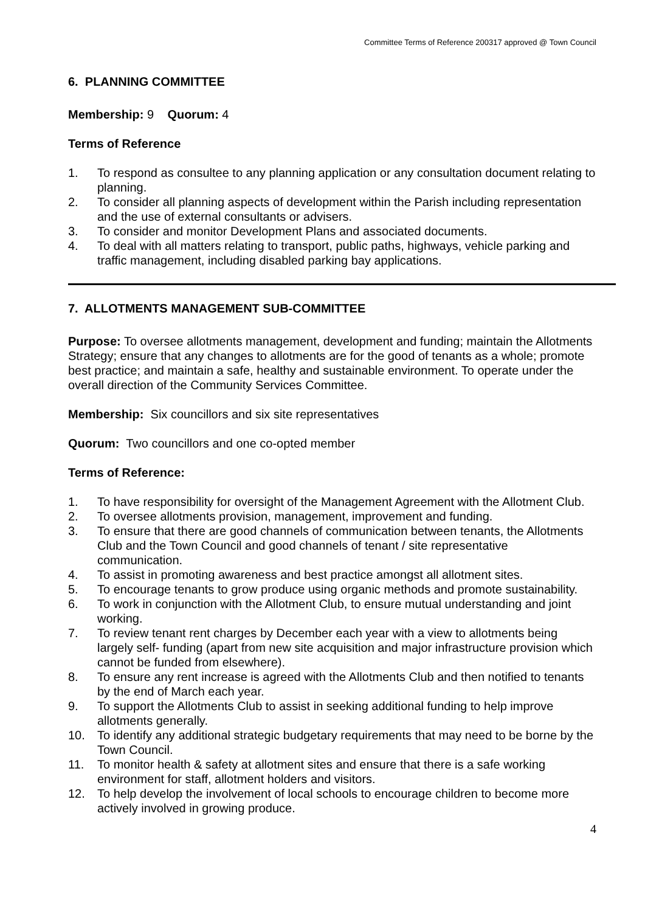Committee Terms of Reference 200317 approved @ Town Council
6. PLANNING COMMITTEE
Membership: 9 Quorum: 4
Terms of Reference
1. To respond as consultee to any planning application or any consultation document relating to planning.
2. To consider all planning aspects of development within the Parish including representation and the use of external consultants or advisers.
3. To consider and monitor Development Plans and associated documents.
4. To deal with all matters relating to transport, public paths, highways, vehicle parking and traffic management, including disabled parking bay applications.
7. ALLOTMENTS MANAGEMENT SUB-COMMITTEE
Purpose: To oversee allotments management, development and funding; maintain the Allotments Strategy; ensure that any changes to allotments are for the good of tenants as a whole; promote best practice; and maintain a safe, healthy and sustainable environment. To operate under the overall direction of the Community Services Committee.
Membership: Six councillors and six site representatives
Quorum: Two councillors and one co-opted member
Terms of Reference:
1. To have responsibility for oversight of the Management Agreement with the Allotment Club.
2. To oversee allotments provision, management, improvement and funding.
3. To ensure that there are good channels of communication between tenants, the Allotments Club and the Town Council and good channels of tenant / site representative communication.
4. To assist in promoting awareness and best practice amongst all allotment sites.
5. To encourage tenants to grow produce using organic methods and promote sustainability.
6. To work in conjunction with the Allotment Club, to ensure mutual understanding and joint working.
7. To review tenant rent charges by December each year with a view to allotments being largely self- funding (apart from new site acquisition and major infrastructure provision which cannot be funded from elsewhere).
8. To ensure any rent increase is agreed with the Allotments Club and then notified to tenants by the end of March each year.
9. To support the Allotments Club to assist in seeking additional funding to help improve allotments generally.
10. To identify any additional strategic budgetary requirements that may need to be borne by the Town Council.
11. To monitor health & safety at allotment sites and ensure that there is a safe working environment for staff, allotment holders and visitors.
12. To help develop the involvement of local schools to encourage children to become more actively involved in growing produce.
4